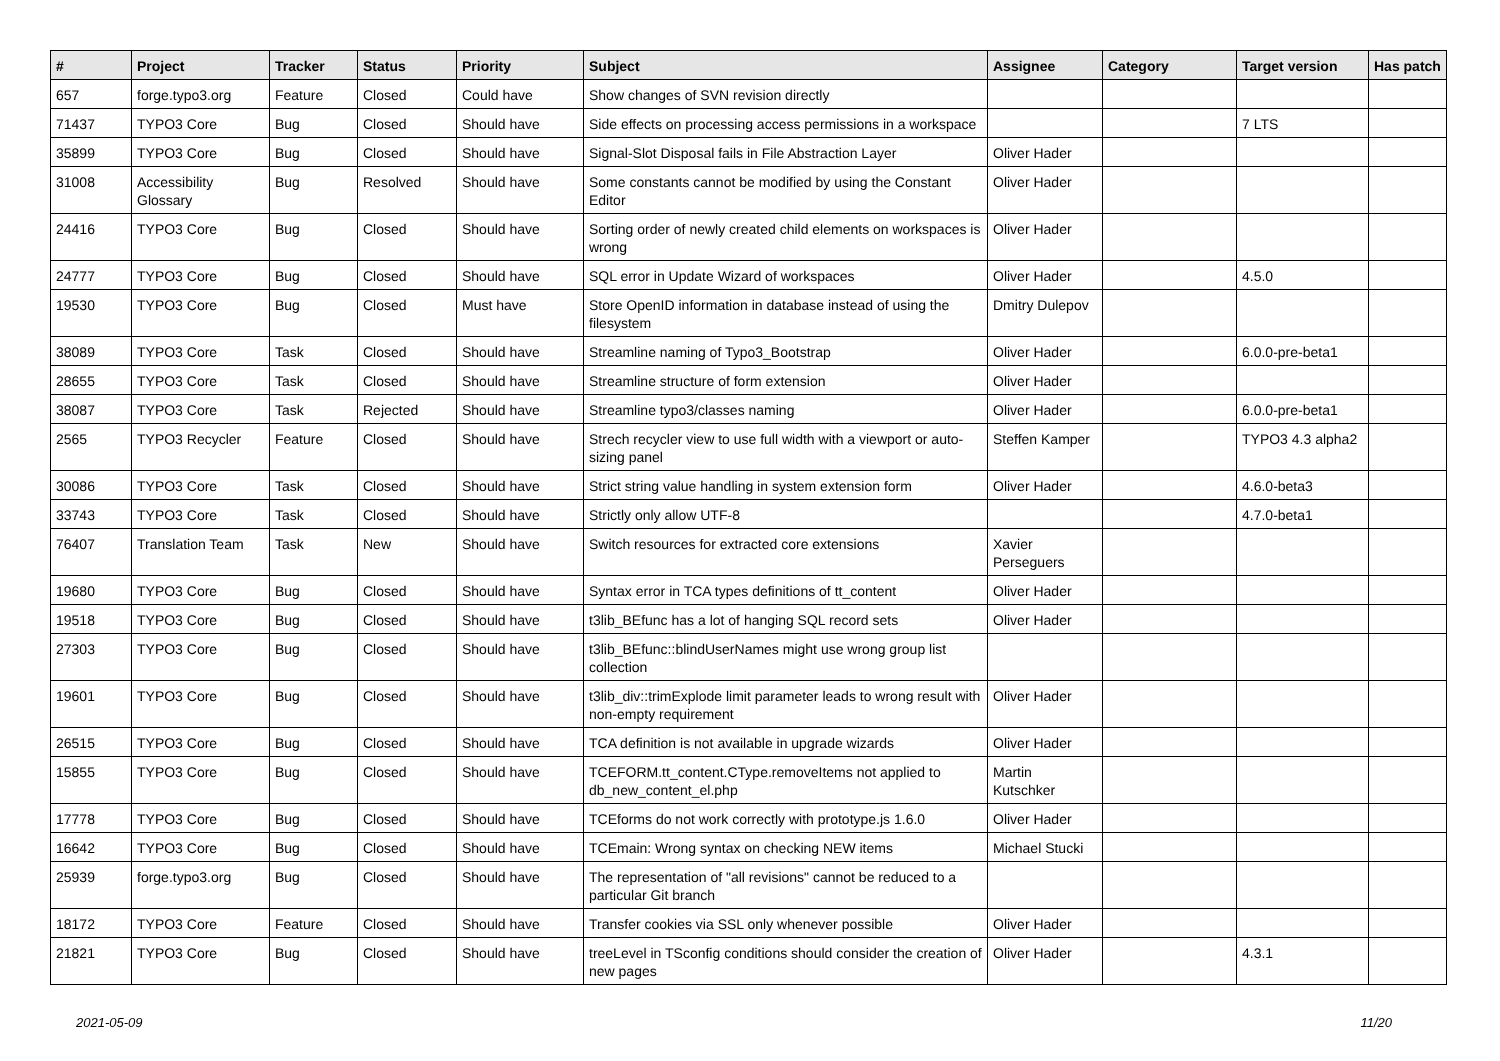| # | Project | Tracker | Status | Priority | Subject | Assignee | Category | Target version | Has patch |
| --- | --- | --- | --- | --- | --- | --- | --- | --- | --- |
| 657 | forge.typo3.org | Feature | Closed | Could have | Show changes of SVN revision directly | | | | |
| 71437 | TYPO3 Core | Bug | Closed | Should have | Side effects on processing access permissions in a workspace | | | 7 LTS | |
| 35899 | TYPO3 Core | Bug | Closed | Should have | Signal-Slot Disposal fails in File Abstraction Layer | Oliver Hader | | | |
| 31008 | Accessibility Glossary | Bug | Resolved | Should have | Some constants cannot be modified by using the Constant Editor | Oliver Hader | | | |
| 24416 | TYPO3 Core | Bug | Closed | Should have | Sorting order of newly created child elements on workspaces is wrong | Oliver Hader | | | |
| 24777 | TYPO3 Core | Bug | Closed | Should have | SQL error in Update Wizard of workspaces | Oliver Hader | | 4.5.0 | |
| 19530 | TYPO3 Core | Bug | Closed | Must have | Store OpenID information in database instead of using the filesystem | Dmitry Dulepov | | | |
| 38089 | TYPO3 Core | Task | Closed | Should have | Streamline naming of Typo3_Bootstrap | Oliver Hader | | 6.0.0-pre-beta1 | |
| 28655 | TYPO3 Core | Task | Closed | Should have | Streamline structure of form extension | Oliver Hader | | | |
| 38087 | TYPO3 Core | Task | Rejected | Should have | Streamline typo3/classes naming | Oliver Hader | | 6.0.0-pre-beta1 | |
| 2565 | TYPO3 Recycler | Feature | Closed | Should have | Strech recycler view to use full width with a viewport or auto-sizing panel | Steffen Kamper | | TYPO3 4.3 alpha2 | |
| 30086 | TYPO3 Core | Task | Closed | Should have | Strict string value handling in system extension form | Oliver Hader | | 4.6.0-beta3 | |
| 33743 | TYPO3 Core | Task | Closed | Should have | Strictly only allow UTF-8 | | | 4.7.0-beta1 | |
| 76407 | Translation Team | Task | New | Should have | Switch resources for extracted core extensions | Xavier Perseguers | | | |
| 19680 | TYPO3 Core | Bug | Closed | Should have | Syntax error in TCA types definitions of tt_content | Oliver Hader | | | |
| 19518 | TYPO3 Core | Bug | Closed | Should have | t3lib_BEfunc has a lot of hanging SQL record sets | Oliver Hader | | | |
| 27303 | TYPO3 Core | Bug | Closed | Should have | t3lib_BEfunc::blindUserNames might use wrong group list collection | | | | |
| 19601 | TYPO3 Core | Bug | Closed | Should have | t3lib_div::trimExplode limit parameter leads to wrong result with non-empty requirement | Oliver Hader | | | |
| 26515 | TYPO3 Core | Bug | Closed | Should have | TCA definition is not available in upgrade wizards | Oliver Hader | | | |
| 15855 | TYPO3 Core | Bug | Closed | Should have | TCEFORM.tt_content.CType.removeItems not applied to db_new_content_el.php | Martin Kutschker | | | |
| 17778 | TYPO3 Core | Bug | Closed | Should have | TCEforms do not work correctly with prototype.js 1.6.0 | Oliver Hader | | | |
| 16642 | TYPO3 Core | Bug | Closed | Should have | TCEmain: Wrong syntax on checking NEW items | Michael Stucki | | | |
| 25939 | forge.typo3.org | Bug | Closed | Should have | The representation of "all revisions" cannot be reduced to a particular Git branch | | | | |
| 18172 | TYPO3 Core | Feature | Closed | Should have | Transfer cookies via SSL only whenever possible | Oliver Hader | | | |
| 21821 | TYPO3 Core | Bug | Closed | Should have | treeLevel in TSconfig conditions should consider the creation of new pages | Oliver Hader | | 4.3.1 | |
2021-05-09 11/20